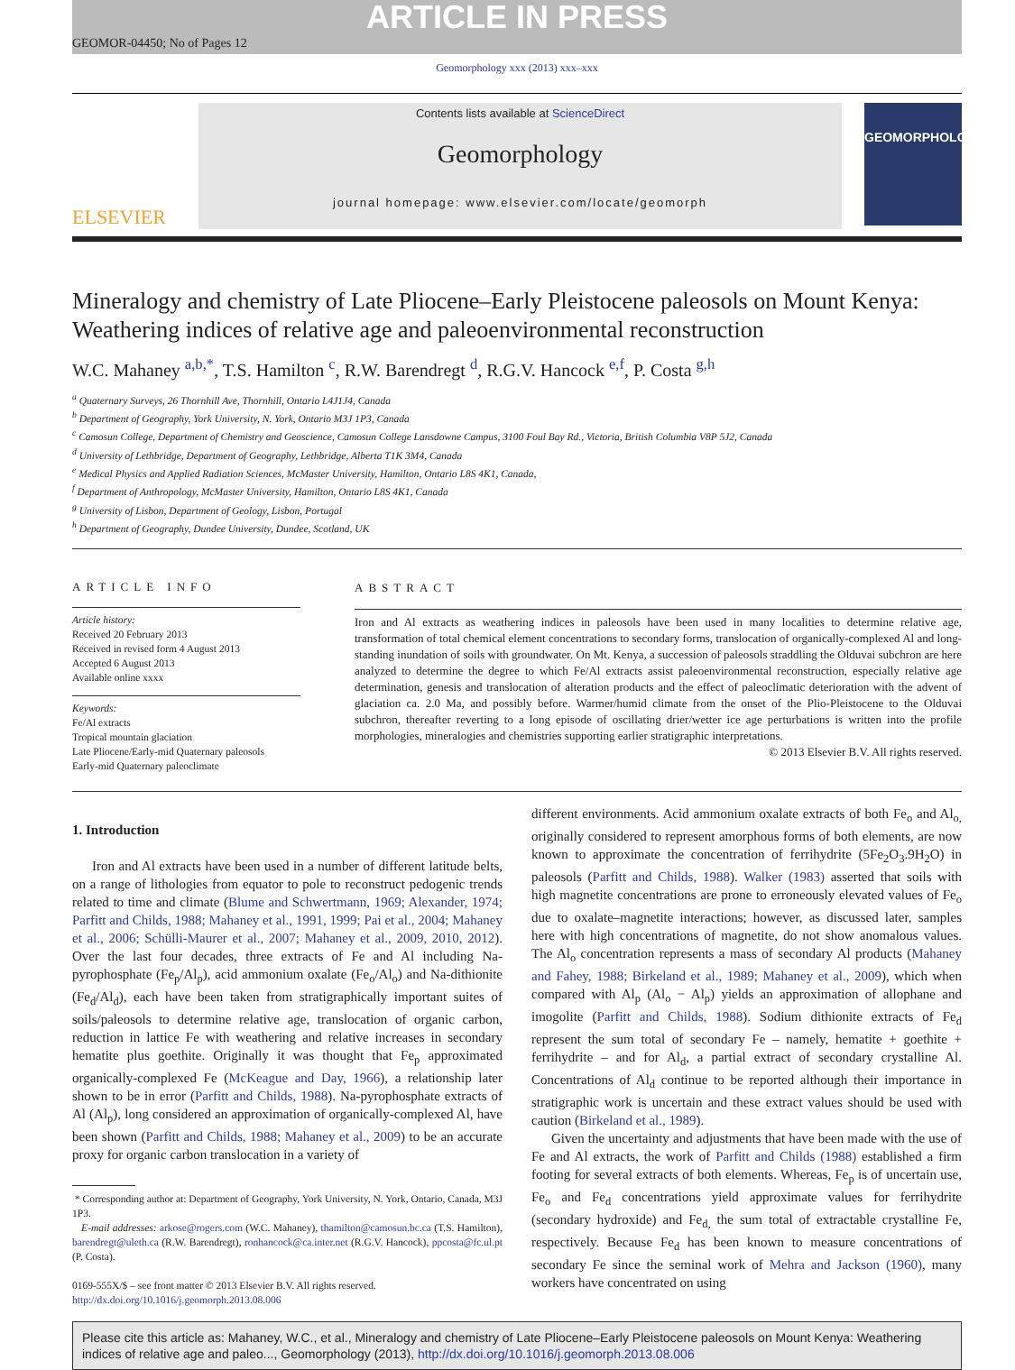ARTICLE IN PRESS
GEOMOR-04450; No of Pages 12
Geomorphology xxx (2013) xxx–xxx
ELSEVIER
Contents lists available at ScienceDirect
Geomorphology
journal homepage: www.elsevier.com/locate/geomorph
GEOMORPHOLOGY
Mineralogy and chemistry of Late Pliocene–Early Pleistocene paleosols on Mount Kenya: Weathering indices of relative age and paleoenvironmental reconstruction
W.C. Mahaney <sup>a,b,*</sup>, T.S. Hamilton <sup>c</sup>, R.W. Barendregt <sup>d</sup>, R.G.V. Hancock <sup>e,f</sup>, P. Costa <sup>g,h</sup>
<sup>a</sup> Quaternary Surveys, 26 Thornhill Ave, Thornhill, Ontario L4J1J4, Canada
<sup>b</sup> Department of Geography, York University, N. York, Ontario M3J 1P3, Canada
<sup>c</sup> Camosun College, Department of Chemistry and Geoscience, Camosun College Lansdowne Campus, 3100 Foul Bay Rd., Victoria, British Columbia V8P 5J2, Canada
<sup>d</sup> University of Lethbridge, Department of Geography, Lethbridge, Alberta T1K 3M4, Canada
<sup>e</sup> Medical Physics and Applied Radiation Sciences, McMaster University, Hamilton, Ontario L8S 4K1, Canada,
<sup>f</sup> Department of Anthropology, McMaster University, Hamilton, Ontario L8S 4K1, Canada
<sup>g</sup> University of Lisbon, Department of Geology, Lisbon, Portugal
<sup>h</sup> Department of Geography, Dundee University, Dundee, Scotland, UK
ARTICLE INFO
Article history:
Received 20 February 2013
Received in revised form 4 August 2013
Accepted 6 August 2013
Available online xxxx
Keywords:
Fe/Al extracts
Tropical mountain glaciation
Late Pliocene/Early-mid Quaternary paleosols
Early-mid Quaternary paleoclimate
ABSTRACT
Iron and Al extracts as weathering indices in paleosols have been used in many localities to determine relative age, transformation of total chemical element concentrations to secondary forms, translocation of organically-complexed Al and long-standing inundation of soils with groundwater. On Mt. Kenya, a succession of paleosols straddling the Olduvai subchron are here analyzed to determine the degree to which Fe/Al extracts assist paleoenvironmental reconstruction, especially relative age determination, genesis and translocation of alteration products and the effect of paleoclimatic deterioration with the advent of glaciation ca. 2.0 Ma, and possibly before. Warmer/humid climate from the onset of the Plio-Pleistocene to the Olduvai subchron, thereafter reverting to a long episode of oscillating drier/wetter ice age perturbations is written into the profile morphologies, mineralogies and chemistries supporting earlier stratigraphic interpretations.
© 2013 Elsevier B.V. All rights reserved.
1. Introduction
Iron and Al extracts have been used in a number of different latitude belts, on a range of lithologies from equator to pole to reconstruct pedogenic trends related to time and climate (Blume and Schwertmann, 1969; Alexander, 1974; Parfitt and Childs, 1988; Mahaney et al., 1991, 1999; Pai et al., 2004; Mahaney et al., 2006; Schülli-Maurer et al., 2007; Mahaney et al., 2009, 2010, 2012). Over the last four decades, three extracts of Fe and Al including Na-pyrophosphate (Fe<sub>p</sub>/Al<sub>p</sub>), acid ammonium oxalate (Fe<sub>o</sub>/Al<sub>o</sub>) and Na-dithionite (Fe<sub>d</sub>/Al<sub>d</sub>), each have been taken from stratigraphically important suites of soils/paleosols to determine relative age, translocation of organic carbon, reduction in lattice Fe with weathering and relative increases in secondary hematite plus goethite. Originally it was thought that Fe<sub>p</sub> approximated organically-complexed Fe (McKeague and Day, 1966), a relationship later shown to be in error (Parfitt and Childs, 1988). Na-pyrophosphate extracts of Al (Al<sub>p</sub>), long considered an approximation of organically-complexed Al, have been shown (Parfitt and Childs, 1988; Mahaney et al., 2009) to be an accurate proxy for organic carbon translocation in a variety of
* Corresponding author at: Department of Geography, York University, N. York, Ontario, Canada, M3J 1P3.
E-mail addresses: arkose@rogers.com (W.C. Mahaney), thamilton@camosun.bc.ca (T.S. Hamilton), barendregt@uleth.ca (R.W. Barendregt), ronhancock@ca.inter.net (R.G.V. Hancock), ppcosta@fc.ul.pt (P. Costa).
0169-555X/$ – see front matter © 2013 Elsevier B.V. All rights reserved.
http://dx.doi.org/10.1016/j.geomorph.2013.08.006
different environments. Acid ammonium oxalate extracts of both Fe<sub>o</sub> and Al<sub>o,</sub> originally considered to represent amorphous forms of both elements, are now known to approximate the concentration of ferrihydrite (5Fe<sub>2</sub>O<sub>3</sub>.9H<sub>2</sub>O) in paleosols (Parfitt and Childs, 1988). Walker (1983) asserted that soils with high magnetite concentrations are prone to erroneously elevated values of Fe<sub>o</sub> due to oxalate–magnetite interactions; however, as discussed later, samples here with high concentrations of magnetite, do not show anomalous values. The Al<sub>o</sub> concentration represents a mass of secondary Al products (Mahaney and Fahey, 1988; Birkeland et al., 1989; Mahaney et al., 2009), which when compared with Al<sub>p</sub> (Al<sub>o</sub> − Al<sub>p</sub>) yields an approximation of allophane and imogolite (Parfitt and Childs, 1988). Sodium dithionite extracts of Fe<sub>d</sub> represent the sum total of secondary Fe – namely, hematite + goethite + ferrihydrite – and for Al<sub>d</sub>, a partial extract of secondary crystalline Al. Concentrations of Al<sub>d</sub> continue to be reported although their importance in stratigraphic work is uncertain and these extract values should be used with caution (Birkeland et al., 1989).
Given the uncertainty and adjustments that have been made with the use of Fe and Al extracts, the work of Parfitt and Childs (1988) established a firm footing for several extracts of both elements. Whereas, Fe<sub>p</sub> is of uncertain use, Fe<sub>o</sub> and Fe<sub>d</sub> concentrations yield approximate values for ferrihydrite (secondary hydroxide) and Fe<sub>d,</sub> the sum total of extractable crystalline Fe, respectively. Because Fe<sub>d</sub> has been known to measure concentrations of secondary Fe since the seminal work of Mehra and Jackson (1960), many workers have concentrated on using
Please cite this article as: Mahaney, W.C., et al., Mineralogy and chemistry of Late Pliocene–Early Pleistocene paleosols on Mount Kenya: Weathering indices of relative age and paleo..., Geomorphology (2013), http://dx.doi.org/10.1016/j.geomorph.2013.08.006